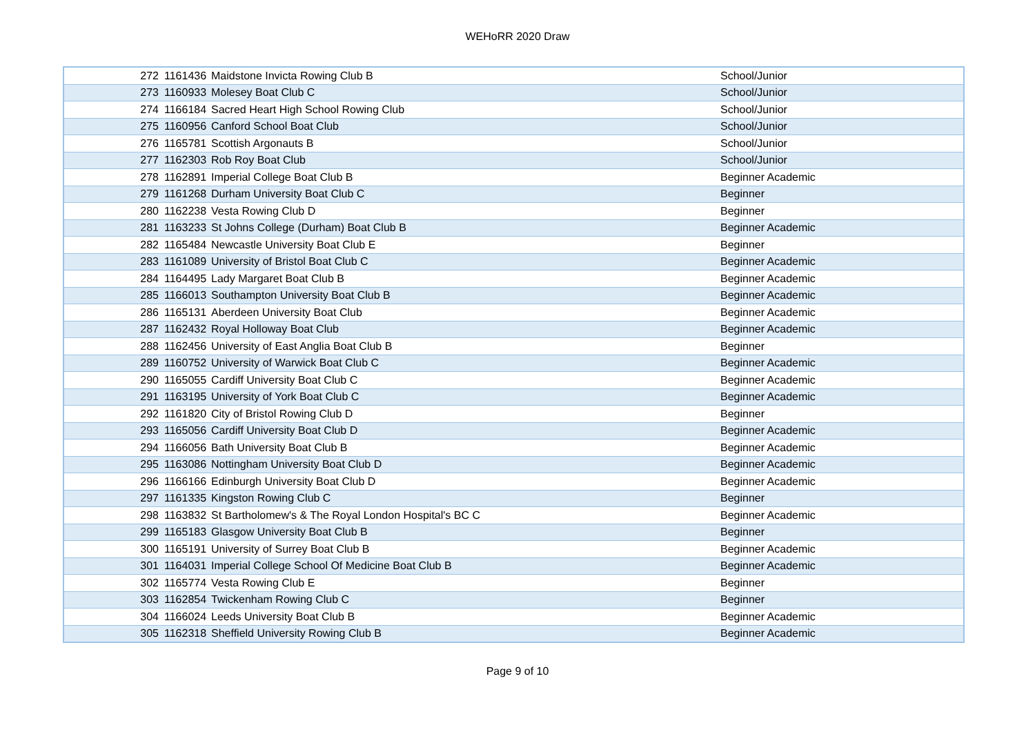WEHoRR 2020 Draw
| 272 | 1161436 | Maidstone Invicta Rowing Club B | School/Junior |
| 273 | 1160933 | Molesey Boat Club C | School/Junior |
| 274 | 1166184 | Sacred Heart High School Rowing Club | School/Junior |
| 275 | 1160956 | Canford School Boat Club | School/Junior |
| 276 | 1165781 | Scottish Argonauts B | School/Junior |
| 277 | 1162303 | Rob Roy Boat Club | School/Junior |
| 278 | 1162891 | Imperial College Boat Club B | Beginner Academic |
| 279 | 1161268 | Durham University Boat Club C | Beginner |
| 280 | 1162238 | Vesta Rowing Club D | Beginner |
| 281 | 1163233 | St Johns College (Durham) Boat Club B | Beginner Academic |
| 282 | 1165484 | Newcastle University Boat Club E | Beginner |
| 283 | 1161089 | University of Bristol Boat Club C | Beginner Academic |
| 284 | 1164495 | Lady Margaret Boat Club B | Beginner Academic |
| 285 | 1166013 | Southampton University Boat Club B | Beginner Academic |
| 286 | 1165131 | Aberdeen University Boat Club | Beginner Academic |
| 287 | 1162432 | Royal Holloway Boat Club | Beginner Academic |
| 288 | 1162456 | University of East Anglia Boat Club B | Beginner |
| 289 | 1160752 | University of Warwick Boat Club C | Beginner Academic |
| 290 | 1165055 | Cardiff University Boat Club C | Beginner Academic |
| 291 | 1163195 | University of York Boat Club C | Beginner Academic |
| 292 | 1161820 | City of Bristol Rowing Club D | Beginner |
| 293 | 1165056 | Cardiff University Boat Club D | Beginner Academic |
| 294 | 1166056 | Bath University Boat Club B | Beginner Academic |
| 295 | 1163086 | Nottingham University Boat Club D | Beginner Academic |
| 296 | 1166166 | Edinburgh University Boat Club D | Beginner Academic |
| 297 | 1161335 | Kingston Rowing Club C | Beginner |
| 298 | 1163832 | St Bartholomew's & The Royal London Hospital's BC C | Beginner Academic |
| 299 | 1165183 | Glasgow University Boat Club B | Beginner |
| 300 | 1165191 | University of Surrey Boat Club B | Beginner Academic |
| 301 | 1164031 | Imperial College School Of Medicine Boat Club B | Beginner Academic |
| 302 | 1165774 | Vesta Rowing Club E | Beginner |
| 303 | 1162854 | Twickenham Rowing Club C | Beginner |
| 304 | 1166024 | Leeds University Boat Club B | Beginner Academic |
| 305 | 1162318 | Sheffield University Rowing Club B | Beginner Academic |
Page 9 of 10